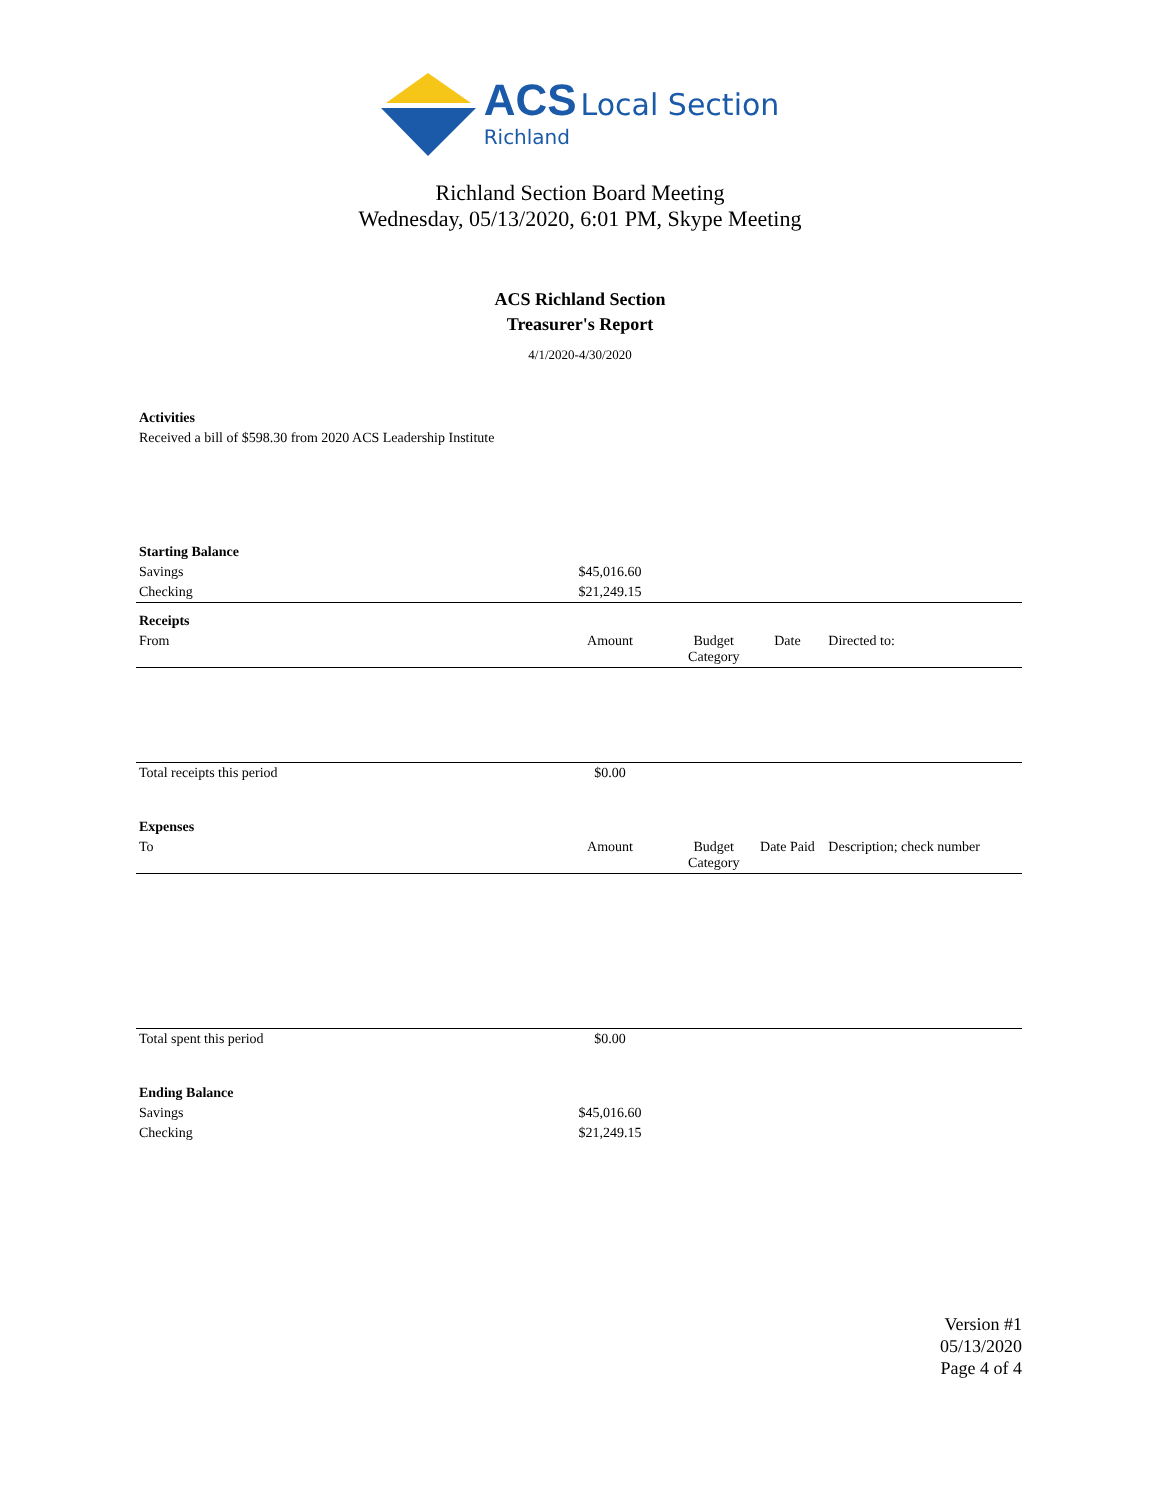ACS Local Section
Richland
Richland Section Board Meeting
Wednesday, 05/13/2020, 6:01 PM, Skype Meeting
ACS Richland Section
Treasurer's Report
4/1/2020-4/30/2020
| Activities | | | | |
| Received a bill of $598.30 from 2020 ACS Leadership Institute | | | | |
| Starting Balance | | | | |
| Savings | $45,016.60 | | | |
| Checking | $21,249.15 | | | |
| Receipts | | | | |
| From | Amount | Budget Category | Date | Directed to: |
| Total receipts this period | $0.00 | | | |
| Expenses | | | | |
| To | Amount | Budget Category | Date Paid | Description; check number |
| Total spent this period | $0.00 | | | |
| Ending Balance | | | | |
| Savings | $45,016.60 | | | |
| Checking | $21,249.15 | | | |
Version #1
05/13/2020
Page 4 of 4